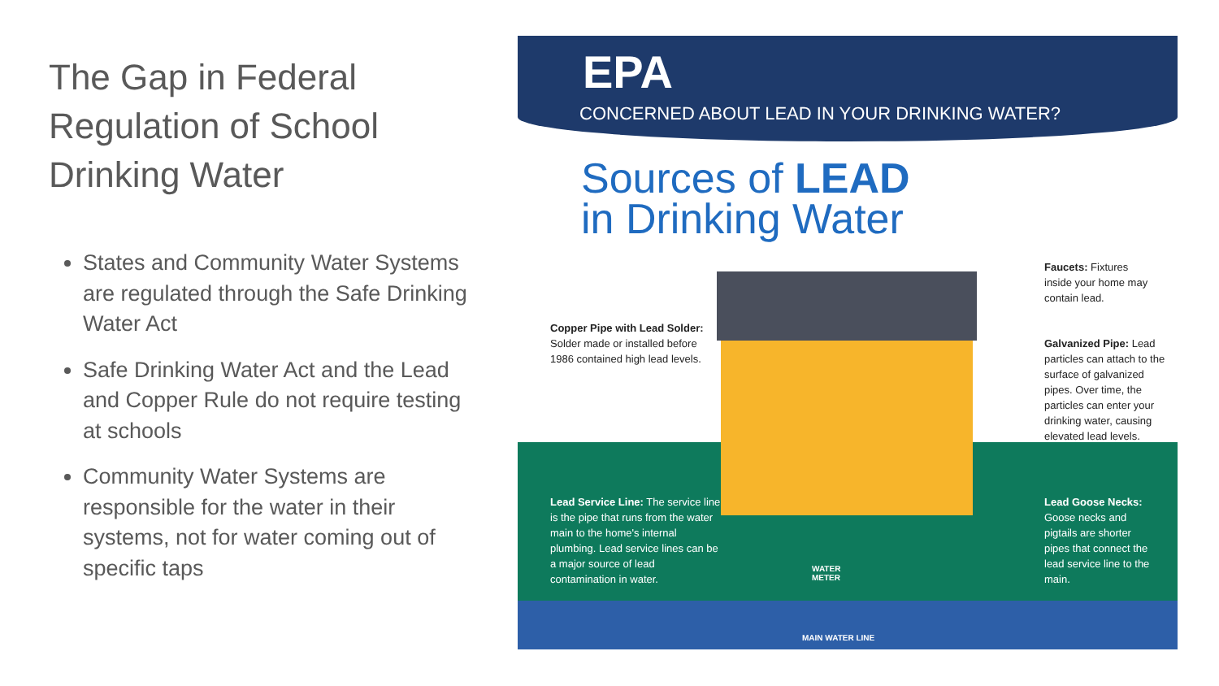The Gap in Federal Regulation of School Drinking Water
States and Community Water Systems are regulated through the Safe Drinking Water Act
Safe Drinking Water Act and the Lead and Copper Rule do not require testing at schools
Community Water Systems are responsible for the water in their systems, not for water coming out of specific taps
EPA
CONCERNED ABOUT LEAD IN YOUR DRINKING WATER?
Sources of LEAD
in Drinking Water
Copper Pipe with Lead Solder: Solder made or installed before 1986 contained high lead levels.
Faucets: Fixtures inside your home may contain lead.
Galvanized Pipe: Lead particles can attach to the surface of galvanized pipes. Over time, the particles can enter your drinking water, causing elevated lead levels.
Lead Service Line: The service line is the pipe that runs from the water main to the home's internal plumbing. Lead service lines can be a major source of lead contamination in water.
Lead Goose Necks: Goose necks and pigtails are shorter pipes that connect the lead service line to the main.
WATER
METER
MAIN WATER LINE